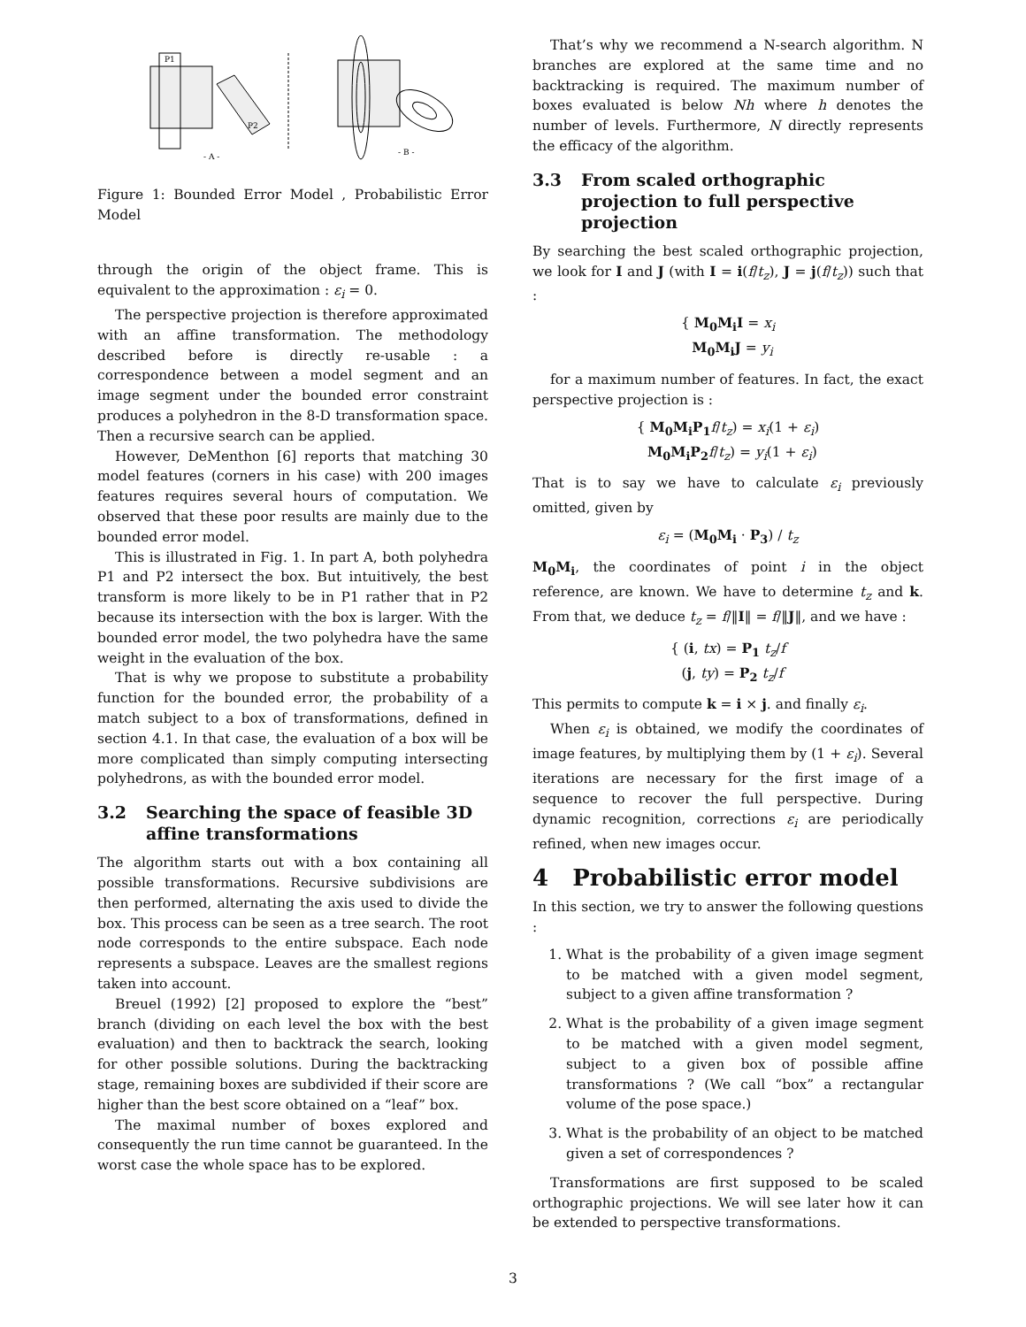P1
P2
- A -
- B -
Figure 1: Bounded Error Model , Probabilistic Error Model
through the origin of the object frame. This is equivalent to the approximation : ε<sub>i</sub> = 0.
The perspective projection is therefore approximated with an affine transformation. The methodology described before is directly re-usable : a correspondence between a model segment and an image segment under the bounded error constraint produces a polyhedron in the 8-D transformation space. Then a recursive search can be applied.
However, DeMenthon [6] reports that matching 30 model features (corners in his case) with 200 images features requires several hours of computation. We observed that these poor results are mainly due to the bounded error model.
This is illustrated in Fig. 1. In part A, both polyhedra P1 and P2 intersect the box. But intuitively, the best transform is more likely to be in P1 rather that in P2 because its intersection with the box is larger. With the bounded error model, the two polyhedra have the same weight in the evaluation of the box.
That is why we propose to substitute a probability function for the bounded error, the probability of a match subject to a box of transformations, defined in section 4.1. In that case, the evaluation of a box will be more complicated than simply computing intersecting polyhedrons, as with the bounded error model.
3.2 Searching the space of feasible 3D affine transformations
The algorithm starts out with a box containing all possible transformations. Recursive subdivisions are then performed, alternating the axis used to divide the box. This process can be seen as a tree search. The root node corresponds to the entire subspace. Each node represents a subspace. Leaves are the smallest regions taken into account.
Breuel (1992) [2] proposed to explore the “best” branch (dividing on each level the box with the best evaluation) and then to backtrack the search, looking for other possible solutions. During the backtracking stage, remaining boxes are subdivided if their score are higher than the best score obtained on a “leaf” box.
The maximal number of boxes explored and consequently the run time cannot be guaranteed. In the worst case the whole space has to be explored.
That’s why we recommend a N-search algorithm. N branches are explored at the same time and no backtracking is required. The maximum number of boxes evaluated is below Nh where h denotes the number of levels. Furthermore, N directly represents the efficacy of the algorithm.
3.3 From scaled orthographic projection to full perspective projection
By searching the best scaled orthographic projection, we look for I and J (with I = i(f/t<sub>z</sub>), J = j(f/t<sub>z</sub>)) such that :
{ M<sub>0</sub>M<sub>i</sub>I = x<sub>i</sub>
M<sub>0</sub>M<sub>i</sub>J = y<sub>i</sub>
for a maximum number of features. In fact, the exact perspective projection is :
{ M<sub>0</sub>M<sub>i</sub>P<sub>1</sub> f/t<sub>z</sub>) = x<sub>i</sub>(1 + ε<sub>i</sub>)
M<sub>0</sub>M<sub>i</sub>P<sub>2</sub> f/t<sub>z</sub>) = y<sub>i</sub>(1 + ε<sub>i</sub>)
That is to say we have to calculate ε<sub>i</sub> previously omitted, given by
ε<sub>i</sub> = (M<sub>0</sub>M<sub>i</sub> · P<sub>3</sub>) / t<sub>z</sub>
M<sub>0</sub>M<sub>i</sub>, the coordinates of point i in the object reference, are known. We have to determine t<sub>z</sub> and k. From that, we deduce t<sub>z</sub> = f/‖I‖ = f/‖J‖, and we have :
{ (i, tx) = P<sub>1</sub> t<sub>z</sub>/f
(j, ty) = P<sub>2</sub> t<sub>z</sub>/f
This permits to compute k = i × j. and finally ε<sub>i</sub>.
When ε<sub>i</sub> is obtained, we modify the coordinates of image features, by multiplying them by (1 + ε<sub>i</sub>). Several iterations are necessary for the first image of a sequence to recover the full perspective. During dynamic recognition, corrections ε<sub>i</sub> are periodically refined, when new images occur.
4 Probabilistic error model
In this section, we try to answer the following questions :
1. What is the probability of a given image segment to be matched with a given model segment, subject to a given affine transformation ?
2. What is the probability of a given image segment to be matched with a given model segment, subject to a given box of possible affine transformations ? (We call “box” a rectangular volume of the pose space.)
3. What is the probability of an object to be matched given a set of correspondences ?
Transformations are first supposed to be scaled orthographic projections. We will see later how it can be extended to perspective transformations.
3